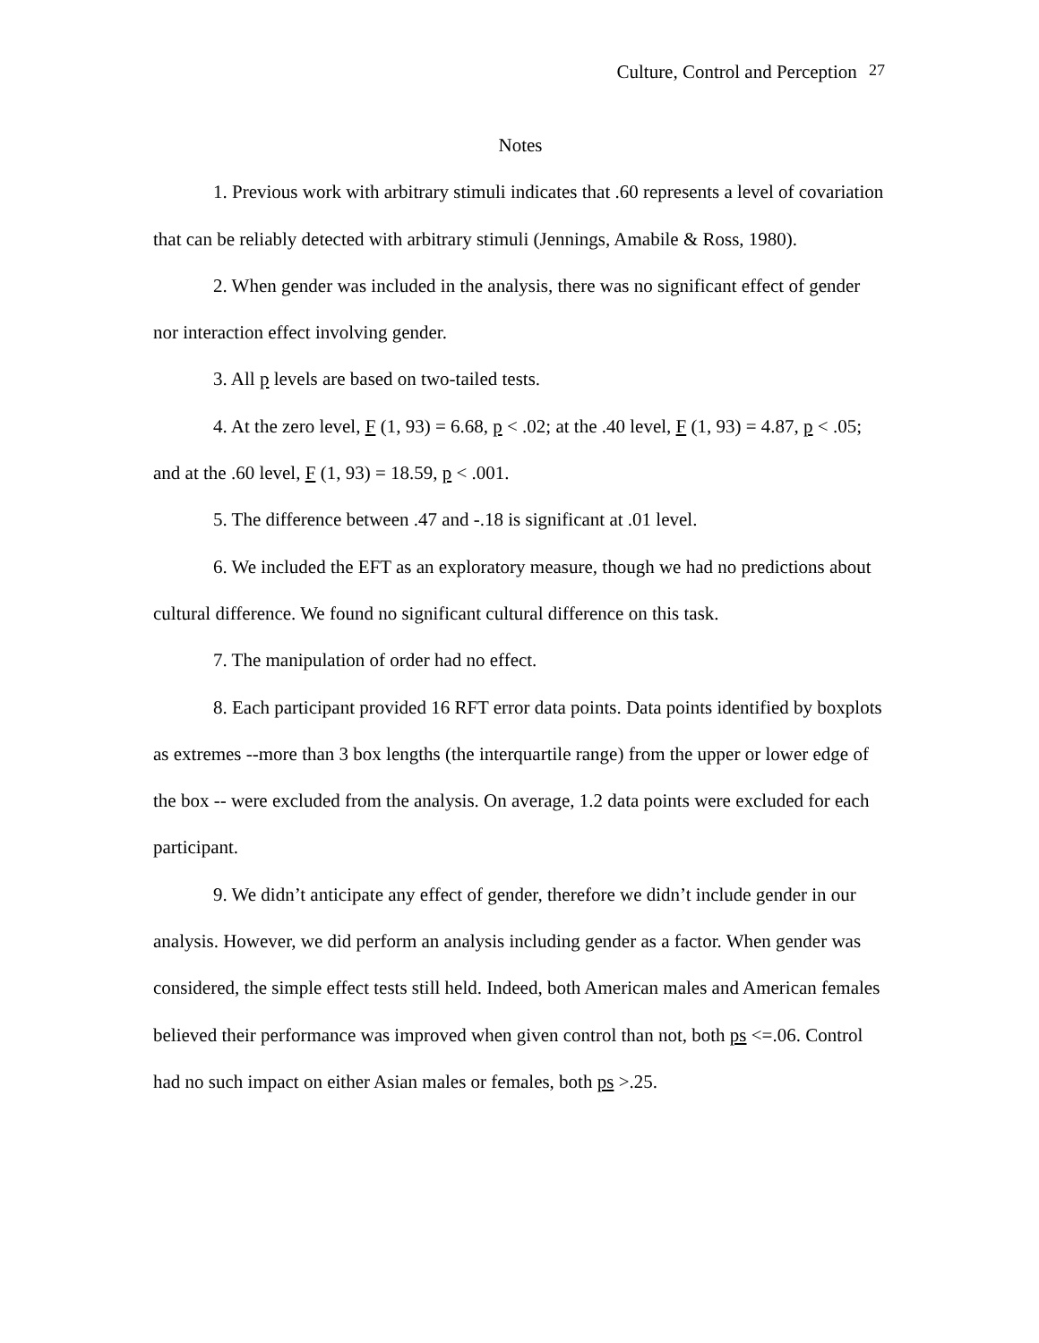Culture, Control and Perception 27
Notes
1. Previous work with arbitrary stimuli indicates that .60 represents a level of covariation that can be reliably detected with arbitrary stimuli (Jennings, Amabile & Ross, 1980).
2. When gender was included in the analysis, there was no significant effect of gender nor interaction effect involving gender.
3. All p levels are based on two-tailed tests.
4. At the zero level, F (1, 93) = 6.68, p < .02; at the .40 level, F (1, 93) = 4.87, p < .05; and at the .60 level, F (1, 93) = 18.59, p < .001.
5. The difference between .47 and -.18 is significant at .01 level.
6. We included the EFT as an exploratory measure, though we had no predictions about cultural difference. We found no significant cultural difference on this task.
7. The manipulation of order had no effect.
8. Each participant provided 16 RFT error data points. Data points identified by boxplots as extremes --more than 3 box lengths (the interquartile range) from the upper or lower edge of the box -- were excluded from the analysis. On average, 1.2 data points were excluded for each participant.
9. We didn’t anticipate any effect of gender, therefore we didn’t include gender in our analysis. However, we did perform an analysis including gender as a factor. When gender was considered, the simple effect tests still held. Indeed, both American males and American females believed their performance was improved when given control than not, both ps <=.06. Control had no such impact on either Asian males or females, both ps >.25.